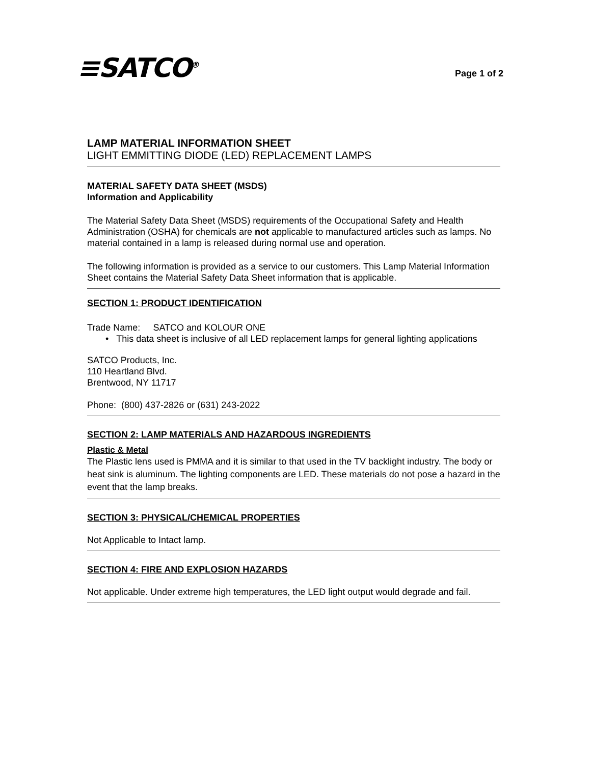≡SATCO<sup>®</sup>
Page 1 of 2
LAMP MATERIAL INFORMATION SHEET
LIGHT EMMITTING DIODE (LED) REPLACEMENT LAMPS
MATERIAL SAFETY DATA SHEET (MSDS)
Information and Applicability
The Material Safety Data Sheet (MSDS) requirements of the Occupational Safety and Health Administration (OSHA) for chemicals are not applicable to manufactured articles such as lamps. No material contained in a lamp is released during normal use and operation.
The following information is provided as a service to our customers. This Lamp Material Information Sheet contains the Material Safety Data Sheet information that is applicable.
SECTION 1: PRODUCT IDENTIFICATION
Trade Name: SATCO and KOLOUR ONE
• This data sheet is inclusive of all LED replacement lamps for general lighting applications
SATCO Products, Inc.
110 Heartland Blvd.
Brentwood, NY 11717
Phone: (800) 437-2826 or (631) 243-2022
SECTION 2: LAMP MATERIALS AND HAZARDOUS INGREDIENTS
Plastic & Metal
The Plastic lens used is PMMA and it is similar to that used in the TV backlight industry. The body or heat sink is aluminum. The lighting components are LED. These materials do not pose a hazard in the event that the lamp breaks.
SECTION 3: PHYSICAL/CHEMICAL PROPERTIES
Not Applicable to Intact lamp.
SECTION 4: FIRE AND EXPLOSION HAZARDS
Not applicable. Under extreme high temperatures, the LED light output would degrade and fail.